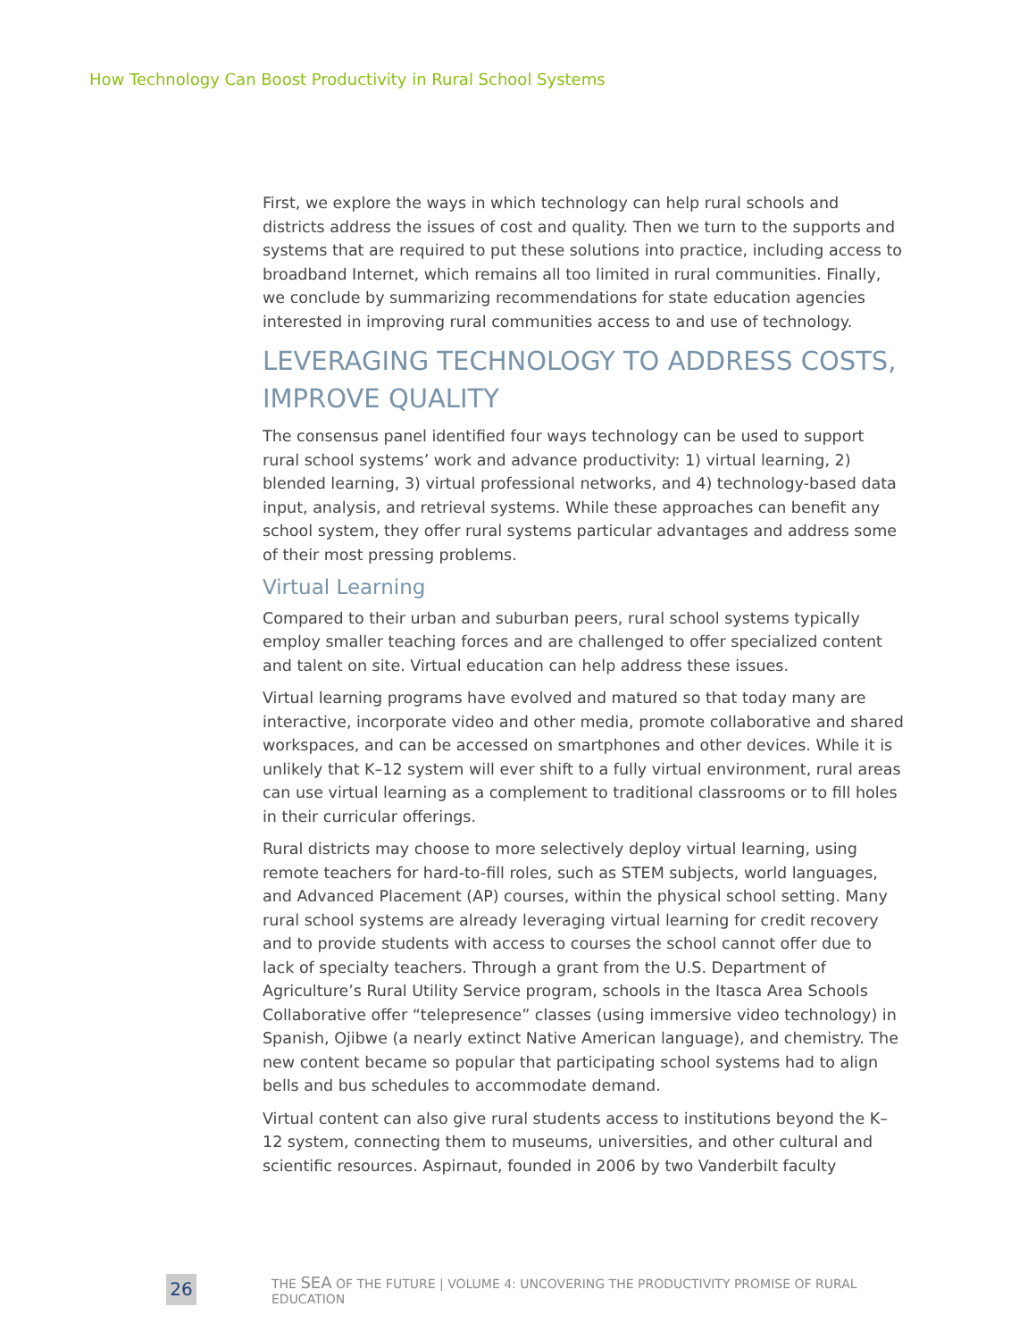How Technology Can Boost Productivity in Rural School Systems
First, we explore the ways in which technology can help rural schools and districts address the issues of cost and quality. Then we turn to the supports and systems that are required to put these solutions into practice, including access to broadband Internet, which remains all too limited in rural communities. Finally, we conclude by summarizing recommendations for state education agencies interested in improving rural communities access to and use of technology.
LEVERAGING TECHNOLOGY TO ADDRESS COSTS, IMPROVE QUALITY
The consensus panel identified four ways technology can be used to support rural school systems’ work and advance productivity: 1) virtual learning, 2) blended learning, 3) virtual professional networks, and 4) technology-based data input, analysis, and retrieval systems. While these approaches can benefit any school system, they offer rural systems particular advantages and address some of their most pressing problems.
Virtual Learning
Compared to their urban and suburban peers, rural school systems typically employ smaller teaching forces and are challenged to offer specialized content and talent on site. Virtual education can help address these issues.
Virtual learning programs have evolved and matured so that today many are interactive, incorporate video and other media, promote collaborative and shared workspaces, and can be accessed on smartphones and other devices. While it is unlikely that K–12 system will ever shift to a fully virtual environment, rural areas can use virtual learning as a complement to traditional classrooms or to fill holes in their curricular offerings.
Rural districts may choose to more selectively deploy virtual learning, using remote teachers for hard-to-fill roles, such as STEM subjects, world languages, and Advanced Placement (AP) courses, within the physical school setting. Many rural school systems are already leveraging virtual learning for credit recovery and to provide students with access to courses the school cannot offer due to lack of specialty teachers. Through a grant from the U.S. Department of Agriculture’s Rural Utility Service program, schools in the Itasca Area Schools Collaborative offer “telepresence” classes (using immersive video technology) in Spanish, Ojibwe (a nearly extinct Native American language), and chemistry. The new content became so popular that participating school systems had to align bells and bus schedules to accommodate demand.
Virtual content can also give rural students access to institutions beyond the K–12 system, connecting them to museums, universities, and other cultural and scientific resources. Aspirnaut, founded in 2006 by two Vanderbilt faculty
26
THE SEA OF THE FUTURE | VOLUME 4: UNCOVERING THE PRODUCTIVITY PROMISE OF RURAL EDUCATION